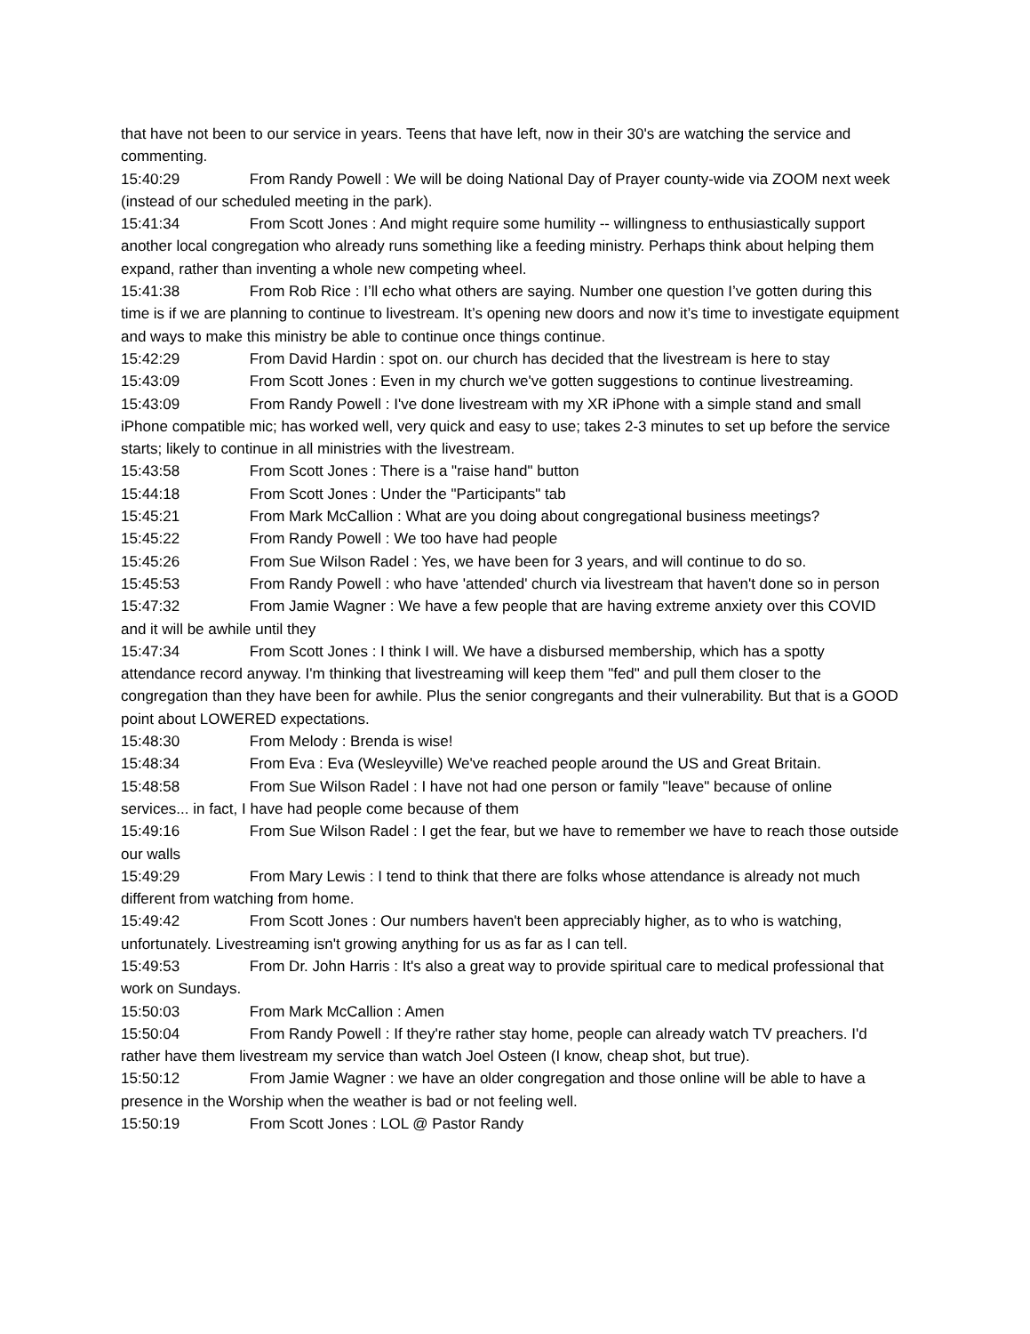that have not been to our service in years. Teens that have left, now in their 30's are watching the service and commenting.
15:40:29 From Randy Powell : We will be doing National Day of Prayer county-wide via ZOOM next week (instead of our scheduled meeting in the park).
15:41:34 From Scott Jones : And might require some humility -- willingness to enthusiastically support another local congregation who already runs something like a feeding ministry. Perhaps think about helping them expand, rather than inventing a whole new competing wheel.
15:41:38 From Rob Rice : I’ll echo what others are saying. Number one question I’ve gotten during this time is if we are planning to continue to livestream. It’s opening new doors and now it’s time to investigate equipment and ways to make this ministry be able to continue once things continue.
15:42:29 From David Hardin : spot on. our church has decided that the livestream is here to stay
15:43:09 From Scott Jones : Even in my church we've gotten suggestions to continue livestreaming.
15:43:09 From Randy Powell : I've done livestream with my XR iPhone with a simple stand and small iPhone compatible mic; has worked well, very quick and easy to use; takes 2-3 minutes to set up before the service starts; likely to continue in all ministries with the livestream.
15:43:58 From Scott Jones : There is a "raise hand" button
15:44:18 From Scott Jones : Under the "Participants" tab
15:45:21 From Mark McCallion : What are you doing about congregational business meetings?
15:45:22 From Randy Powell : We too have had people
15:45:26 From Sue Wilson Radel : Yes, we have been for 3 years, and will continue to do so.
15:45:53 From Randy Powell : who have 'attended' church via livestream that haven't done so in person
15:47:32 From Jamie Wagner : We have a few people that are having extreme anxiety over this COVID and it will be awhile until they
15:47:34 From Scott Jones : I think I will. We have a disbursed membership, which has a spotty attendance record anyway. I'm thinking that livestreaming will keep them "fed" and pull them closer to the congregation than they have been for awhile. Plus the senior congregants and their vulnerability. But that is a GOOD point about LOWERED expectations.
15:48:30 From Melody : Brenda is wise!
15:48:34 From Eva : Eva (Wesleyville) We've reached people around the US and Great Britain.
15:48:58 From Sue Wilson Radel : I have not had one person or family "leave" because of online services... in fact, I have had people come because of them
15:49:16 From Sue Wilson Radel : I get the fear, but we have to remember we have to reach those outside our walls
15:49:29 From Mary Lewis : I tend to think that there are folks whose attendance is already not much different from watching from home.
15:49:42 From Scott Jones : Our numbers haven't been appreciably higher, as to who is watching, unfortunately. Livestreaming isn't growing anything for us as far as I can tell.
15:49:53 From Dr. John Harris : It's also a great way to provide spiritual care to medical professional that work on Sundays.
15:50:03 From Mark McCallion : Amen
15:50:04 From Randy Powell : If they're rather stay home, people can already watch TV preachers. I'd rather have them livestream my service than watch Joel Osteen (I know, cheap shot, but true).
15:50:12 From Jamie Wagner : we have an older congregation and those online will be able to have a presence in the Worship when the weather is bad or not feeling well.
15:50:19 From Scott Jones : LOL @ Pastor Randy